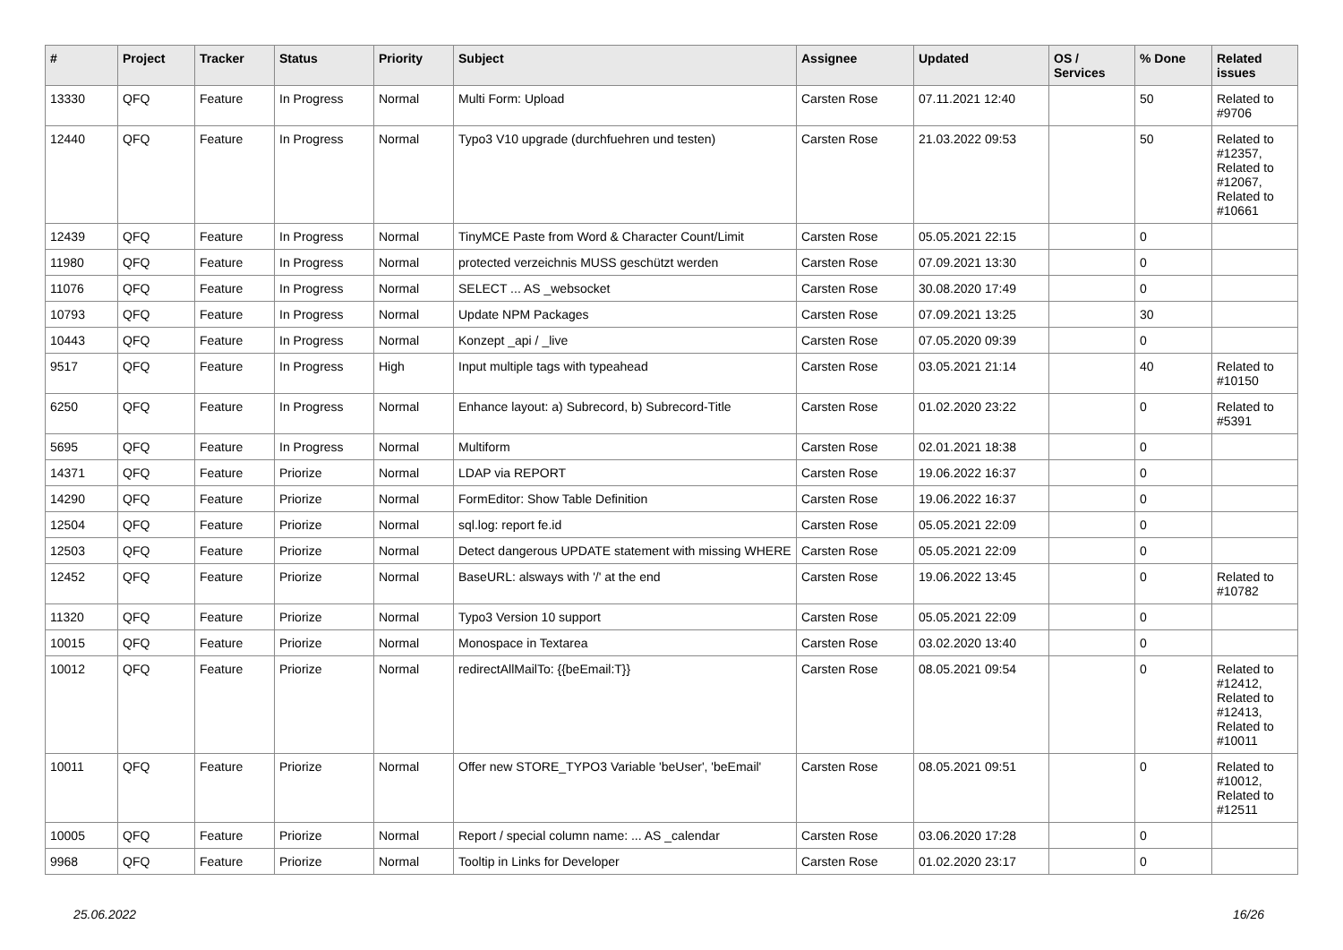| # | Project | Tracker | Status | Priority | Subject | Assignee | Updated | OS / Services | % Done | Related issues |
| --- | --- | --- | --- | --- | --- | --- | --- | --- | --- | --- |
| 13330 | QFQ | Feature | In Progress | Normal | Multi Form: Upload | Carsten Rose | 07.11.2021 12:40 | | 50 | Related to #9706 |
| 12440 | QFQ | Feature | In Progress | Normal | Typo3 V10 upgrade (durchfuehren und testen) | Carsten Rose | 21.03.2022 09:53 | | 50 | Related to #12357, Related to #12067, Related to #10661 |
| 12439 | QFQ | Feature | In Progress | Normal | TinyMCE Paste from Word & Character Count/Limit | Carsten Rose | 05.05.2021 22:15 | | 0 | |
| 11980 | QFQ | Feature | In Progress | Normal | protected verzeichnis MUSS geschützt werden | Carsten Rose | 07.09.2021 13:30 | | 0 | |
| 11076 | QFQ | Feature | In Progress | Normal | SELECT ... AS _websocket | Carsten Rose | 30.08.2020 17:49 | | 0 | |
| 10793 | QFQ | Feature | In Progress | Normal | Update NPM Packages | Carsten Rose | 07.09.2021 13:25 | | 30 | |
| 10443 | QFQ | Feature | In Progress | Normal | Konzept _api / _live | Carsten Rose | 07.05.2020 09:39 | | 0 | |
| 9517 | QFQ | Feature | In Progress | High | Input multiple tags with typeahead | Carsten Rose | 03.05.2021 21:14 | | 40 | Related to #10150 |
| 6250 | QFQ | Feature | In Progress | Normal | Enhance layout: a) Subrecord, b) Subrecord-Title | Carsten Rose | 01.02.2020 23:22 | | 0 | Related to #5391 |
| 5695 | QFQ | Feature | In Progress | Normal | Multiform | Carsten Rose | 02.01.2021 18:38 | | 0 | |
| 14371 | QFQ | Feature | Priorize | Normal | LDAP via REPORT | Carsten Rose | 19.06.2022 16:37 | | 0 | |
| 14290 | QFQ | Feature | Priorize | Normal | FormEditor: Show Table Definition | Carsten Rose | 19.06.2022 16:37 | | 0 | |
| 12504 | QFQ | Feature | Priorize | Normal | sql.log: report fe.id | Carsten Rose | 05.05.2021 22:09 | | 0 | |
| 12503 | QFQ | Feature | Priorize | Normal | Detect dangerous UPDATE statement with missing WHERE | Carsten Rose | 05.05.2021 22:09 | | 0 | |
| 12452 | QFQ | Feature | Priorize | Normal | BaseURL: alsways with '/' at the end | Carsten Rose | 19.06.2022 13:45 | | 0 | Related to #10782 |
| 11320 | QFQ | Feature | Priorize | Normal | Typo3 Version 10 support | Carsten Rose | 05.05.2021 22:09 | | 0 | |
| 10015 | QFQ | Feature | Priorize | Normal | Monospace in Textarea | Carsten Rose | 03.02.2020 13:40 | | 0 | |
| 10012 | QFQ | Feature | Priorize | Normal | redirectAllMailTo: {{beEmail:T}} | Carsten Rose | 08.05.2021 09:54 | | 0 | Related to #12412, Related to #12413, Related to #10011 |
| 10011 | QFQ | Feature | Priorize | Normal | Offer new STORE_TYPO3 Variable 'beUser', 'beEmail' | Carsten Rose | 08.05.2021 09:51 | | 0 | Related to #10012, Related to #12511 |
| 10005 | QFQ | Feature | Priorize | Normal | Report / special column name: ... AS _calendar | Carsten Rose | 03.06.2020 17:28 | | 0 | |
| 9968 | QFQ | Feature | Priorize | Normal | Tooltip in Links for Developer | Carsten Rose | 01.02.2020 23:17 | | 0 | |
25.06.2022 16/26